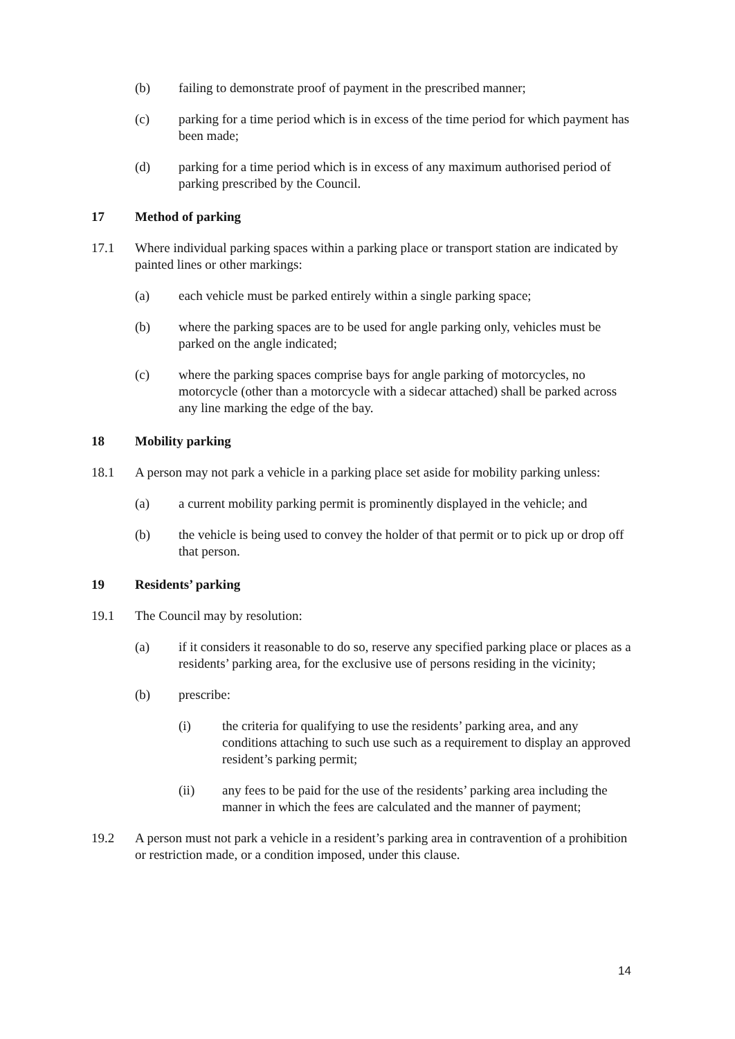(b) failing to demonstrate proof of payment in the prescribed manner;
(c) parking for a time period which is in excess of the time period for which payment has been made;
(d) parking for a time period which is in excess of any maximum authorised period of parking prescribed by the Council.
17 Method of parking
17.1 Where individual parking spaces within a parking place or transport station are indicated by painted lines or other markings:
(a) each vehicle must be parked entirely within a single parking space;
(b) where the parking spaces are to be used for angle parking only, vehicles must be parked on the angle indicated;
(c) where the parking spaces comprise bays for angle parking of motorcycles, no motorcycle (other than a motorcycle with a sidecar attached) shall be parked across any line marking the edge of the bay.
18 Mobility parking
18.1 A person may not park a vehicle in a parking place set aside for mobility parking unless:
(a) a current mobility parking permit is prominently displayed in the vehicle; and
(b) the vehicle is being used to convey the holder of that permit or to pick up or drop off that person.
19 Residents’ parking
19.1 The Council may by resolution:
(a) if it considers it reasonable to do so, reserve any specified parking place or places as a residents’ parking area, for the exclusive use of persons residing in the vicinity;
(b) prescribe:
(i) the criteria for qualifying to use the residents’ parking area, and any conditions attaching to such use such as a requirement to display an approved resident’s parking permit;
(ii) any fees to be paid for the use of the residents’ parking area including the manner in which the fees are calculated and the manner of payment;
19.2 A person must not park a vehicle in a resident’s parking area in contravention of a prohibition or restriction made, or a condition imposed, under this clause.
14